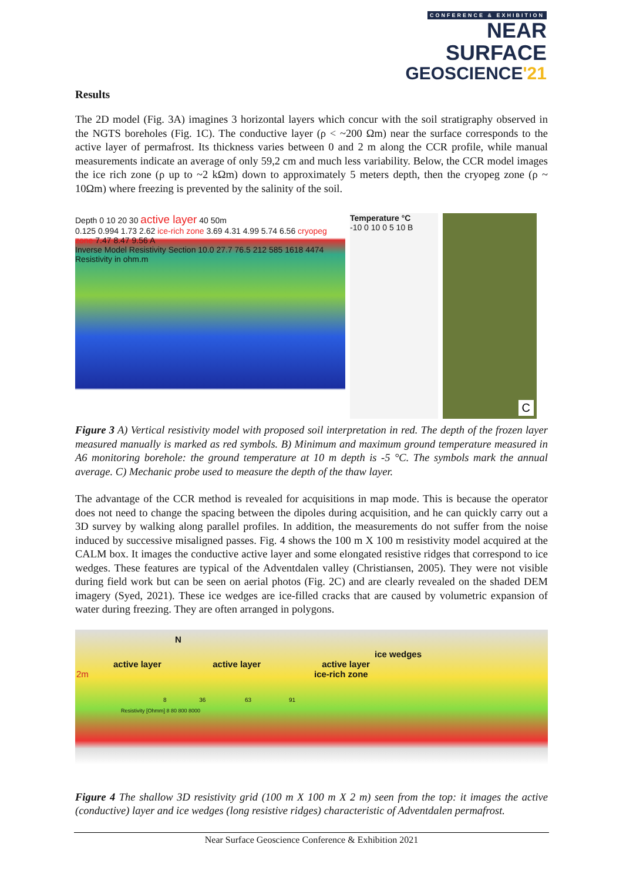CONFERENCE & EXHIBITION
NEAR SURFACE
GEOSCIENCE'21
Results
The 2D model (Fig. 3A) imagines 3 horizontal layers which concur with the soil stratigraphy observed in the NGTS boreholes (Fig. 1C). The conductive layer (ρ < ~200 Ωm) near the surface corresponds to the active layer of permafrost. Its thickness varies between 0 and 2 m along the CCR profile, while manual measurements indicate an average of only 59,2 cm and much less variability. Below, the CCR model images the ice rich zone (ρ up to ~2 kΩm) down to approximately 5 meters depth, then the cryopeg zone (ρ ~ 10Ωm) where freezing is prevented by the salinity of the soil.
Depth 0 10 20 30 active layer 40 50m
0.125 0.994 1.73 2.62 ice-rich zone 3.69 4.31 4.99 5.74 6.56 cryopeg zone 7.47 8.47 9.56 A
Inverse Model Resistivity Section 10.0 27.7 76.5 212 585 1618 4474 Resistivity in ohm.m
Temperature °C
-10 0 10 0 5 10 B
C
Figure 3 A) Vertical resistivity model with proposed soil interpretation in red. The depth of the frozen layer measured manually is marked as red symbols. B) Minimum and maximum ground temperature measured in A6 monitoring borehole: the ground temperature at 10 m depth is -5 °C. The symbols mark the annual average. C) Mechanic probe used to measure the depth of the thaw layer.
The advantage of the CCR method is revealed for acquisitions in map mode. This is because the operator does not need to change the spacing between the dipoles during acquisition, and he can quickly carry out a 3D survey by walking along parallel profiles. In addition, the measurements do not suffer from the noise induced by successive misaligned passes. Fig. 4 shows the 100 m X 100 m resistivity model acquired at the CALM box. It images the conductive active layer and some elongated resistive ridges that correspond to ice wedges. These features are typical of the Adventdalen valley (Christiansen, 2005). They were not visible during field work but can be seen on aerial photos (Fig. 2C) and are clearly revealed on the shaded DEM imagery (Syed, 2021). These ice wedges are ice-filled cracks that are caused by volumetric expansion of water during freezing. They are often arranged in polygons.
N
ice wedges
active layer active layer active layer
2m ice-rich zone
8 36 63 91
Resistivity [Ohmm] 8 80 800 8000
Figure 4 The shallow 3D resistivity grid (100 m X 100 m X 2 m) seen from the top: it images the active (conductive) layer and ice wedges (long resistive ridges) characteristic of Adventdalen permafrost.
Near Surface Geoscience Conference & Exhibition 2021